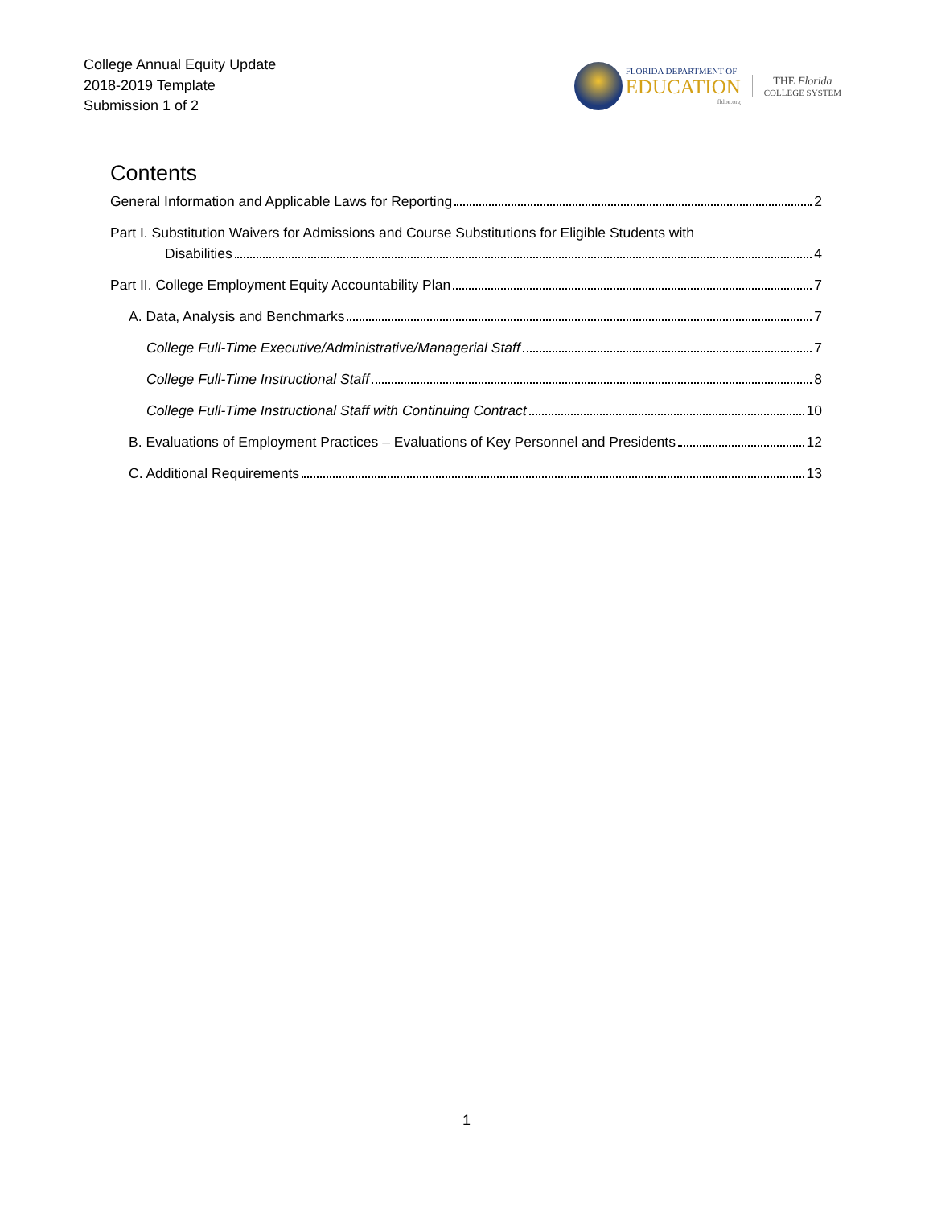College Annual Equity Update
2018-2019 Template
Submission 1 of 2
FLORIDA DEPARTMENT OF
EDUCATION
fldoe.org
THE Florida
COLLEGE SYSTEM
Contents
General Information and Applicable Laws for Reporting 2
Part I. Substitution Waivers for Admissions and Course Substitutions for Eligible Students with
Disabilities 4
Part II. College Employment Equity Accountability Plan 7
A. Data, Analysis and Benchmarks 7
College Full-Time Executive/Administrative/Managerial Staff 7
College Full-Time Instructional Staff 8
College Full-Time Instructional Staff with Continuing Contract 10
B. Evaluations of Employment Practices – Evaluations of Key Personnel and Presidents 12
C. Additional Requirements 13
1